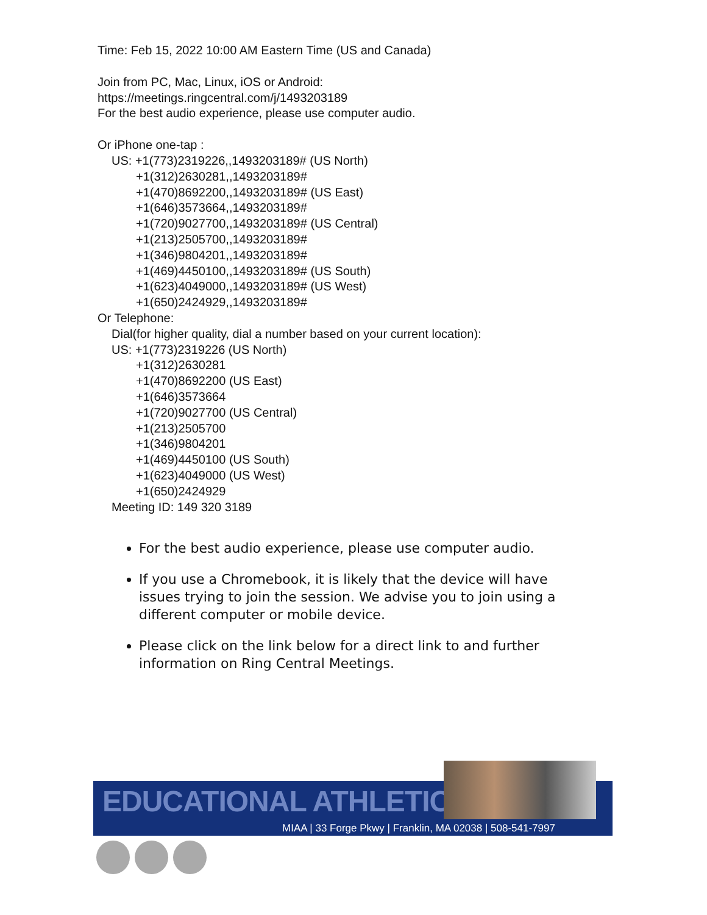Time: Feb 15, 2022 10:00 AM Eastern Time (US and Canada)
Join from PC, Mac, Linux, iOS or Android:
https://meetings.ringcentral.com/j/1493203189
For the best audio experience, please use computer audio.
Or iPhone one-tap :
US: +1(773)2319226,,1493203189# (US North)
+1(312)2630281,,1493203189#
+1(470)8692200,,1493203189# (US East)
+1(646)3573664,,1493203189#
+1(720)9027700,,1493203189# (US Central)
+1(213)2505700,,1493203189#
+1(346)9804201,,1493203189#
+1(469)4450100,,1493203189# (US South)
+1(623)4049000,,1493203189# (US West)
+1(650)2424929,,1493203189#
Or Telephone:
Dial(for higher quality, dial a number based on your current location):
US: +1(773)2319226 (US North)
+1(312)2630281
+1(470)8692200 (US East)
+1(646)3573664
+1(720)9027700 (US Central)
+1(213)2505700
+1(346)9804201
+1(469)4450100 (US South)
+1(623)4049000 (US West)
+1(650)2424929
Meeting ID: 149 320 3189
For the best audio experience, please use computer audio.
If you use a Chromebook, it is likely that the device will have issues trying to join the session. We advise you to join using a different computer or mobile device.
Please click on the link below for a direct link to and further information on Ring Central Meetings.
EDUCATIONAL ATHLETICS
MIAA | 33 Forge Pkwy | Franklin, MA 02038 | 508-541-7997